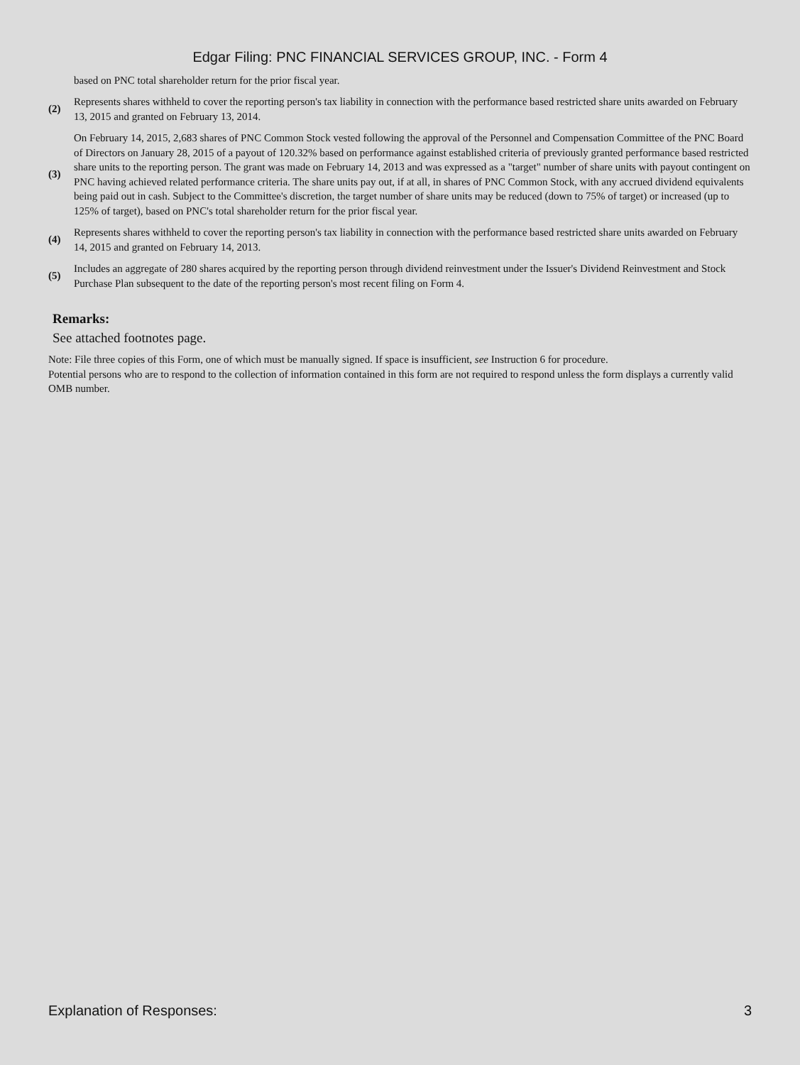Edgar Filing: PNC FINANCIAL SERVICES GROUP, INC. - Form 4
| | based on PNC total shareholder return for the prior fiscal year. |
| (2) | Represents shares withheld to cover the reporting person's tax liability in connection with the performance based restricted share units awarded on February 13, 2015 and granted on February 13, 2014. |
| (3) | On February 14, 2015, 2,683 shares of PNC Common Stock vested following the approval of the Personnel and Compensation Committee of the PNC Board of Directors on January 28, 2015 of a payout of 120.32% based on performance against established criteria of previously granted performance based restricted share units to the reporting person. The grant was made on February 14, 2013 and was expressed as a "target" number of share units with payout contingent on PNC having achieved related performance criteria. The share units pay out, if at all, in shares of PNC Common Stock, with any accrued dividend equivalents being paid out in cash. Subject to the Committee's discretion, the target number of share units may be reduced (down to 75% of target) or increased (up to 125% of target), based on PNC's total shareholder return for the prior fiscal year. |
| (4) | Represents shares withheld to cover the reporting person's tax liability in connection with the performance based restricted share units awarded on February 14, 2015 and granted on February 14, 2013. |
| (5) | Includes an aggregate of 280 shares acquired by the reporting person through dividend reinvestment under the Issuer's Dividend Reinvestment and Stock Purchase Plan subsequent to the date of the reporting person's most recent filing on Form 4. |
Remarks:
See attached footnotes page.
Note: File three copies of this Form, one of which must be manually signed. If space is insufficient, see Instruction 6 for procedure.
Potential persons who are to respond to the collection of information contained in this form are not required to respond unless the form displays a currently valid OMB number.
Explanation of Responses: 3